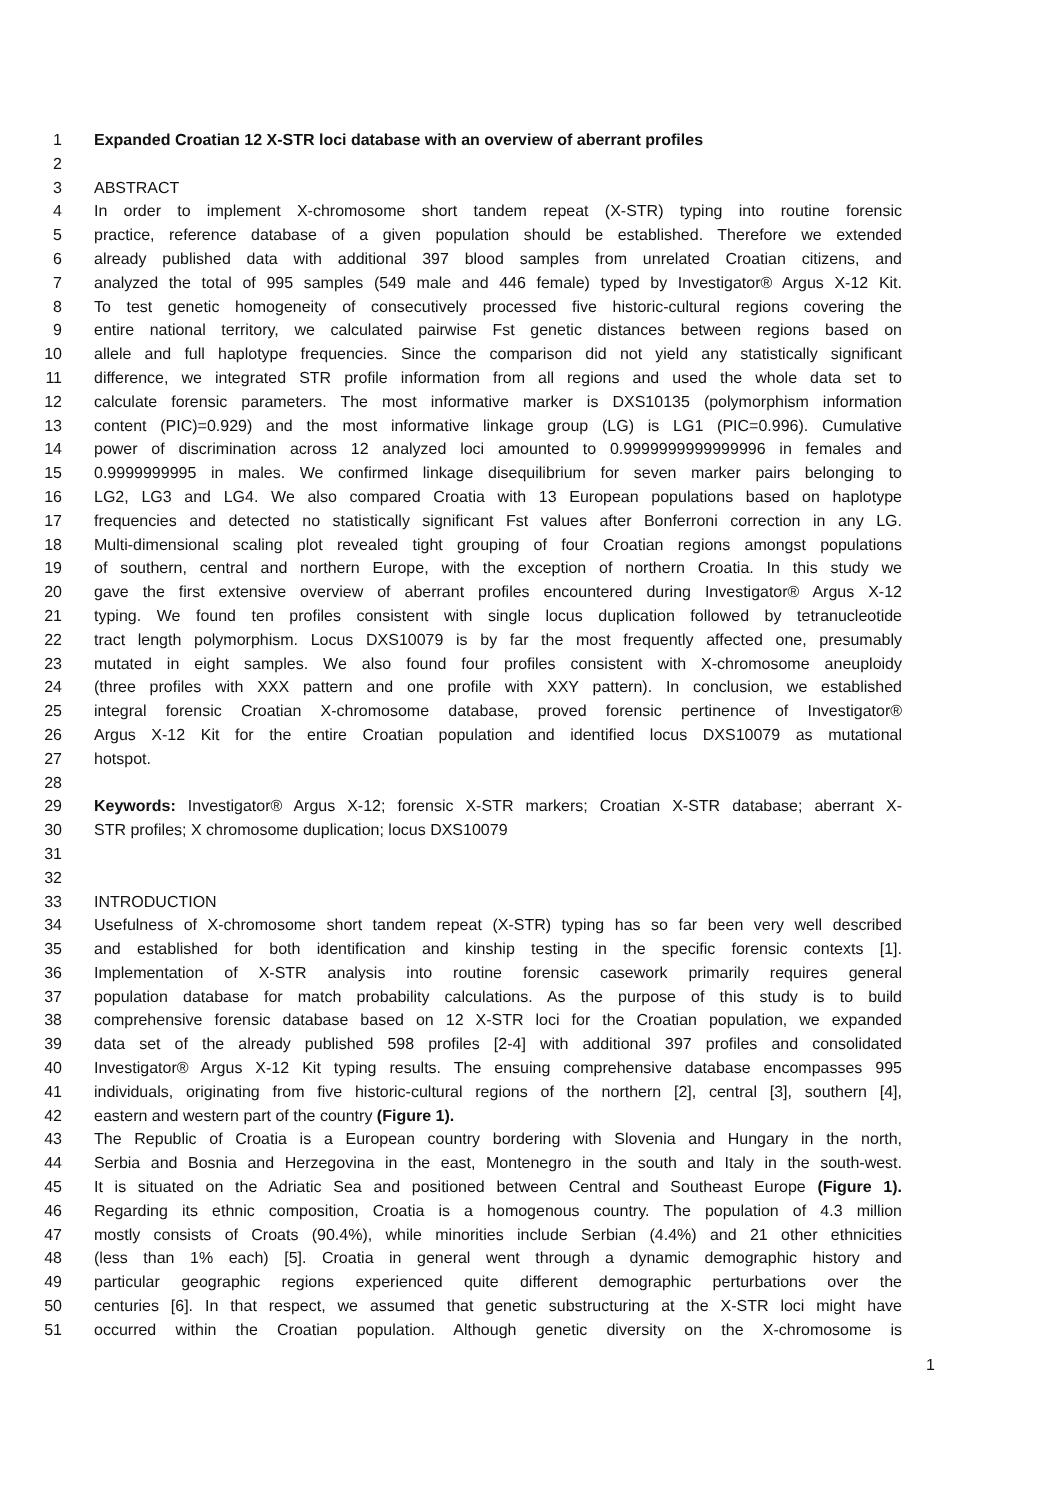1 Expanded Croatian 12 X-STR loci database with an overview of aberrant profiles
2
3 ABSTRACT
4 In order to implement X-chromosome short tandem repeat (X-STR) typing into routine forensic
5 practice, reference database of a given population should be established. Therefore we extended
6 already published data with additional 397 blood samples from unrelated Croatian citizens, and
7 analyzed the total of 995 samples (549 male and 446 female) typed by Investigator® Argus X-12 Kit.
8 To test genetic homogeneity of consecutively processed five historic-cultural regions covering the
9 entire national territory, we calculated pairwise Fst genetic distances between regions based on
10 allele and full haplotype frequencies. Since the comparison did not yield any statistically significant
11 difference, we integrated STR profile information from all regions and used the whole data set to
12 calculate forensic parameters. The most informative marker is DXS10135 (polymorphism information
13 content (PIC)=0.929) and the most informative linkage group (LG) is LG1 (PIC=0.996). Cumulative
14 power of discrimination across 12 analyzed loci amounted to 0.9999999999999996 in females and
15 0.9999999995 in males. We confirmed linkage disequilibrium for seven marker pairs belonging to
16 LG2, LG3 and LG4. We also compared Croatia with 13 European populations based on haplotype
17 frequencies and detected no statistically significant Fst values after Bonferroni correction in any LG.
18 Multi-dimensional scaling plot revealed tight grouping of four Croatian regions amongst populations
19 of southern, central and northern Europe, with the exception of northern Croatia. In this study we
20 gave the first extensive overview of aberrant profiles encountered during Investigator® Argus X-12
21 typing. We found ten profiles consistent with single locus duplication followed by tetranucleotide
22 tract length polymorphism. Locus DXS10079 is by far the most frequently affected one, presumably
23 mutated in eight samples. We also found four profiles consistent with X-chromosome aneuploidy
24 (three profiles with XXX pattern and one profile with XXY pattern). In conclusion, we established
25 integral forensic Croatian X-chromosome database, proved forensic pertinence of Investigator®
26 Argus X-12 Kit for the entire Croatian population and identified locus DXS10079 as mutational
27 hotspot.
28
29 Keywords: Investigator® Argus X-12; forensic X-STR markers; Croatian X-STR database; aberrant X-
30 STR profiles; X chromosome duplication; locus DXS10079
31
32
33 INTRODUCTION
34 Usefulness of X-chromosome short tandem repeat (X-STR) typing has so far been very well described
35 and established for both identification and kinship testing in the specific forensic contexts [1].
36 Implementation of X-STR analysis into routine forensic casework primarily requires general
37 population database for match probability calculations. As the purpose of this study is to build
38 comprehensive forensic database based on 12 X-STR loci for the Croatian population, we expanded
39 data set of the already published 598 profiles [2-4] with additional 397 profiles and consolidated
40 Investigator® Argus X-12 Kit typing results. The ensuing comprehensive database encompasses 995
41 individuals, originating from five historic-cultural regions of the northern [2], central [3], southern [4],
42 eastern and western part of the country (Figure 1).
43 The Republic of Croatia is a European country bordering with Slovenia and Hungary in the north,
44 Serbia and Bosnia and Herzegovina in the east, Montenegro in the south and Italy in the south-west.
45 It is situated on the Adriatic Sea and positioned between Central and Southeast Europe (Figure 1).
46 Regarding its ethnic composition, Croatia is a homogenous country. The population of 4.3 million
47 mostly consists of Croats (90.4%), while minorities include Serbian (4.4%) and 21 other ethnicities
48 (less than 1% each) [5]. Croatia in general went through a dynamic demographic history and
49 particular geographic regions experienced quite different demographic perturbations over the
50 centuries [6]. In that respect, we assumed that genetic substructuring at the X-STR loci might have
51 occurred within the Croatian population. Although genetic diversity on the X-chromosome is
1